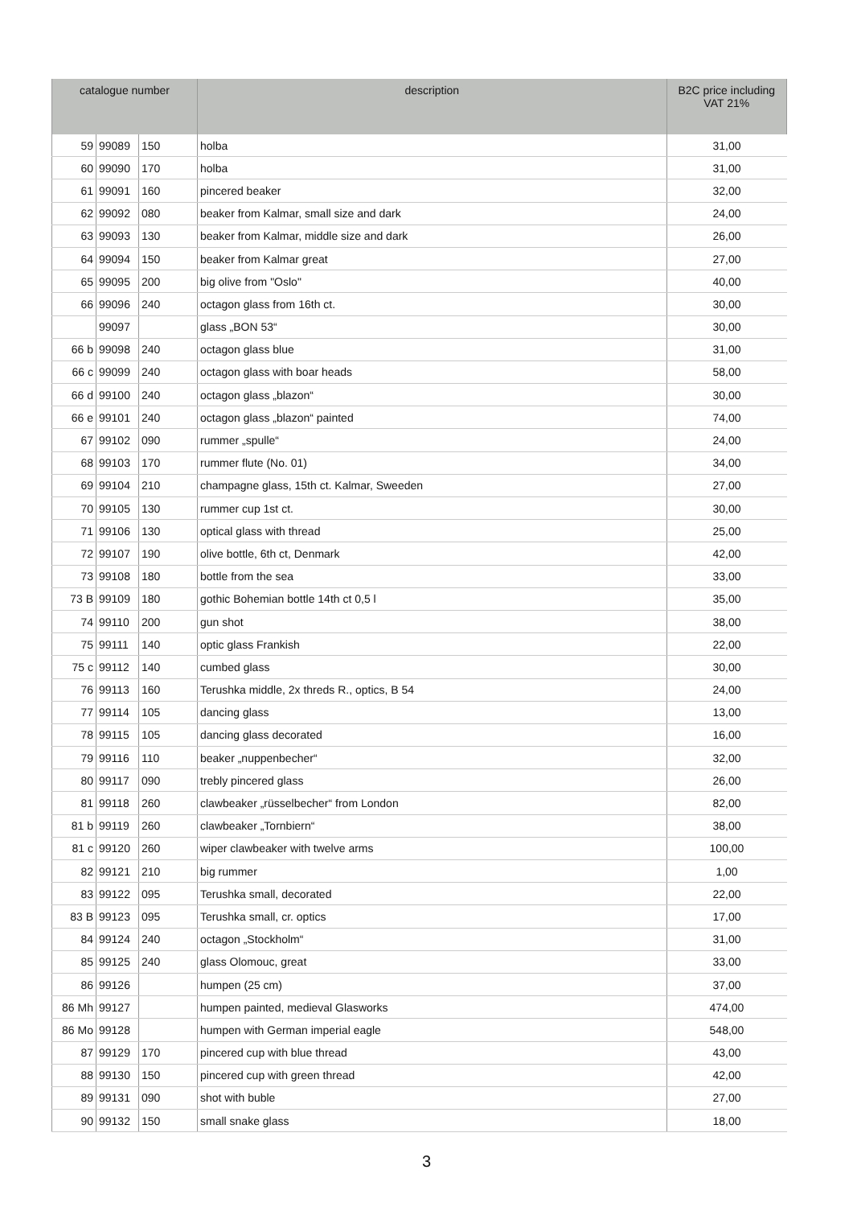| catalogue number | | | description | B2C price including VAT 21% |
| --- | --- | --- | --- | --- |
| 59 | 99089 | 150 | holba | 31,00 |
| 60 | 99090 | 170 | holba | 31,00 |
| 61 | 99091 | 160 | pincered beaker | 32,00 |
| 62 | 99092 | 080 | beaker from Kalmar, small size and dark | 24,00 |
| 63 | 99093 | 130 | beaker from Kalmar, middle size and dark | 26,00 |
| 64 | 99094 | 150 | beaker from Kalmar great | 27,00 |
| 65 | 99095 | 200 | big olive from "Oslo" | 40,00 |
| 66 | 99096 | 240 | octagon glass from 16th ct. | 30,00 |
| | 99097 | | glass „BON 53“ | 30,00 |
| 66 b | 99098 | 240 | octagon glass blue | 31,00 |
| 66 c | 99099 | 240 | octagon glass with boar heads | 58,00 |
| 66 d | 99100 | 240 | octagon glass „blazon“ | 30,00 |
| 66 e | 99101 | 240 | octagon glass „blazon“ painted | 74,00 |
| 67 | 99102 | 090 | rummer „spulle“ | 24,00 |
| 68 | 99103 | 170 | rummer flute (No. 01) | 34,00 |
| 69 | 99104 | 210 | champagne glass, 15th ct. Kalmar, Sweeden | 27,00 |
| 70 | 99105 | 130 | rummer cup 1st ct. | 30,00 |
| 71 | 99106 | 130 | optical glass with thread | 25,00 |
| 72 | 99107 | 190 | olive bottle, 6th ct, Denmark | 42,00 |
| 73 | 99108 | 180 | bottle from the sea | 33,00 |
| 73 B | 99109 | 180 | gothic Bohemian bottle 14th ct 0,5 l | 35,00 |
| 74 | 99110 | 200 | gun shot | 38,00 |
| 75 | 99111 | 140 | optic glass Frankish | 22,00 |
| 75 c | 99112 | 140 | cumbed glass | 30,00 |
| 76 | 99113 | 160 | Terushka middle, 2x threds R., optics, B 54 | 24,00 |
| 77 | 99114 | 105 | dancing glass | 13,00 |
| 78 | 99115 | 105 | dancing glass decorated | 16,00 |
| 79 | 99116 | 110 | beaker „nuppenbecher“ | 32,00 |
| 80 | 99117 | 090 | trebly pincered glass | 26,00 |
| 81 | 99118 | 260 | clawbeaker „rüsselbecher“ from London | 82,00 |
| 81 b | 99119 | 260 | clawbeaker „Tornbiern“ | 38,00 |
| 81 c | 99120 | 260 | wiper clawbeaker with twelve arms | 100,00 |
| 82 | 99121 | 210 | big rummer | 1,00 |
| 83 | 99122 | 095 | Terushka small, decorated | 22,00 |
| 83 B | 99123 | 095 | Terushka small, cr. optics | 17,00 |
| 84 | 99124 | 240 | octagon „Stockholm“ | 31,00 |
| 85 | 99125 | 240 | glass Olomouc, great | 33,00 |
| 86 | 99126 | | humpen (25 cm) | 37,00 |
| 86 Mh | 99127 | | humpen painted, medieval Glasworks | 474,00 |
| 86 Mo | 99128 | | humpen with German imperial eagle | 548,00 |
| 87 | 99129 | 170 | pincered cup with blue thread | 43,00 |
| 88 | 99130 | 150 | pincered cup with green thread | 42,00 |
| 89 | 99131 | 090 | shot with buble | 27,00 |
| 90 | 99132 | 150 | small snake glass | 18,00 |
3